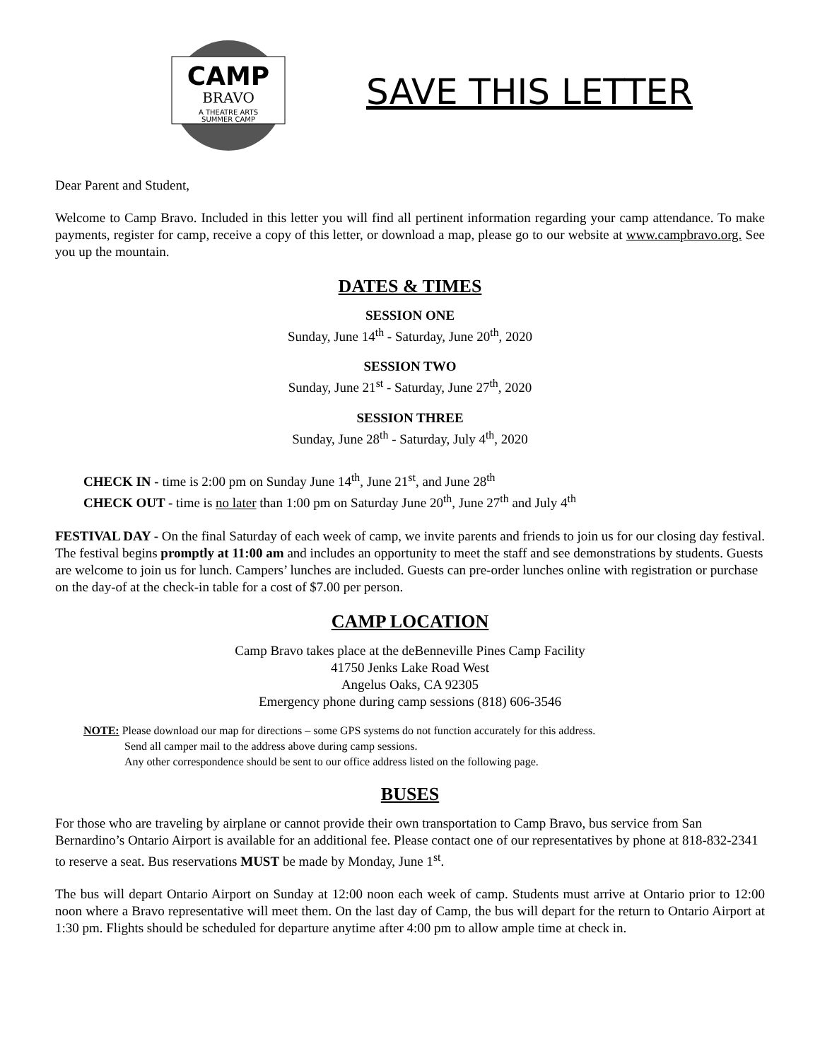CAMP
BRAVO
A THEATRE ARTS
SUMMER CAMP
SAVE THIS LETTER
Dear Parent and Student,
Welcome to Camp Bravo. Included in this letter you will find all pertinent information regarding your camp attendance. To make payments, register for camp, receive a copy of this letter, or download a map, please go to our website at www.campbravo.org. See you up the mountain.
DATES & TIMES
SESSION ONE
Sunday, June 14<sup>th</sup> - Saturday, June 20<sup>th</sup>, 2020
SESSION TWO
Sunday, June 21<sup>st</sup> - Saturday, June 27<sup>th</sup>, 2020
SESSION THREE
Sunday, June 28<sup>th</sup> - Saturday, July 4<sup>th</sup>, 2020
CHECK IN - time is 2:00 pm on Sunday June 14<sup>th</sup>, June 21<sup>st</sup>, and June 28<sup>th</sup>
CHECK OUT - time is no later than 1:00 pm on Saturday June 20<sup>th</sup>, June 27<sup>th</sup> and July 4<sup>th</sup>
FESTIVAL DAY - On the final Saturday of each week of camp, we invite parents and friends to join us for our closing day festival. The festival begins promptly at 11:00 am and includes an opportunity to meet the staff and see demonstrations by students. Guests are welcome to join us for lunch. Campers’ lunches are included. Guests can pre-order lunches online with registration or purchase on the day-of at the check-in table for a cost of $7.00 per person.
CAMP LOCATION
Camp Bravo takes place at the deBenneville Pines Camp Facility
41750 Jenks Lake Road West
Angelus Oaks, CA 92305
Emergency phone during camp sessions (818) 606-3546
NOTE: Please download our map for directions – some GPS systems do not function accurately for this address.
Send all camper mail to the address above during camp sessions.
Any other correspondence should be sent to our office address listed on the following page.
BUSES
For those who are traveling by airplane or cannot provide their own transportation to Camp Bravo, bus service from San Bernardino’s Ontario Airport is available for an additional fee. Please contact one of our representatives by phone at 818-832-2341 to reserve a seat. Bus reservations MUST be made by Monday, June 1<sup>st</sup>.
The bus will depart Ontario Airport on Sunday at 12:00 noon each week of camp. Students must arrive at Ontario prior to 12:00 noon where a Bravo representative will meet them. On the last day of Camp, the bus will depart for the return to Ontario Airport at 1:30 pm. Flights should be scheduled for departure anytime after 4:00 pm to allow ample time at check in.